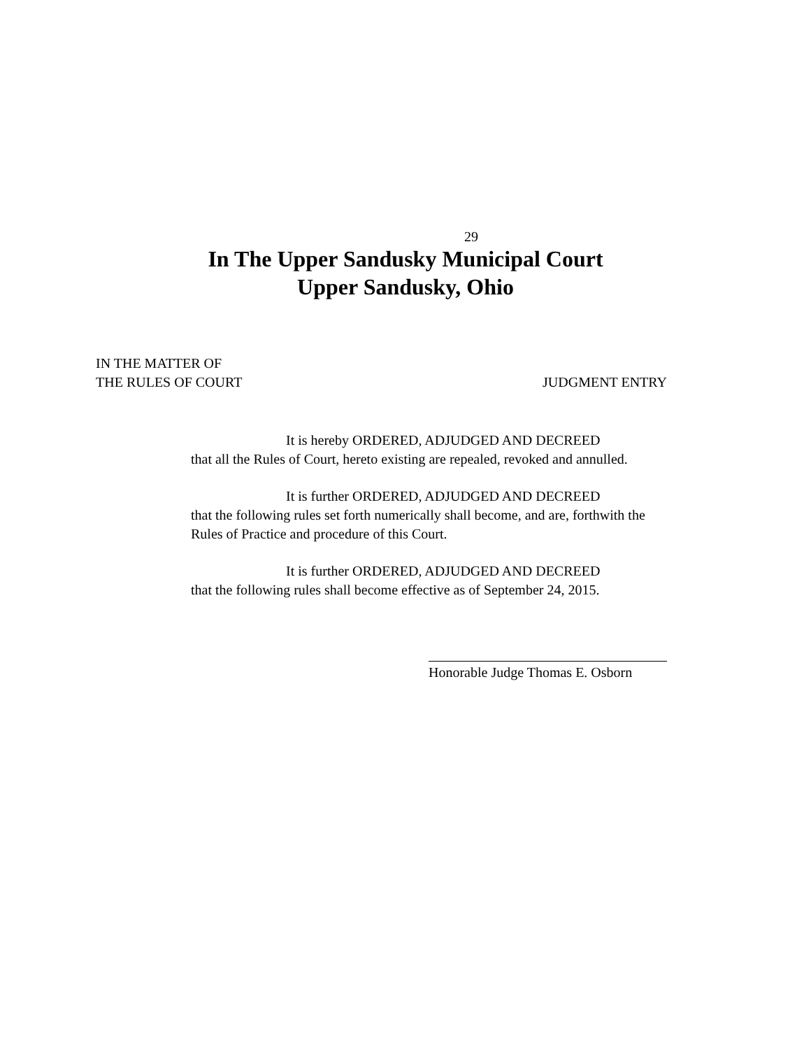29
In The Upper Sandusky Municipal Court
Upper Sandusky, Ohio
IN THE MATTER OF
THE RULES OF COURT
JUDGMENT ENTRY
It is hereby ORDERED, ADJUDGED AND DECREED
that all the Rules of Court, hereto existing are repealed, revoked and annulled.
It is further ORDERED, ADJUDGED AND DECREED
that the following rules set forth numerically shall become, and are, forthwith the Rules of Practice and procedure of this Court.
It is further ORDERED, ADJUDGED AND DECREED
that the following rules shall become effective as of September 24, 2015.
Honorable Judge Thomas E. Osborn